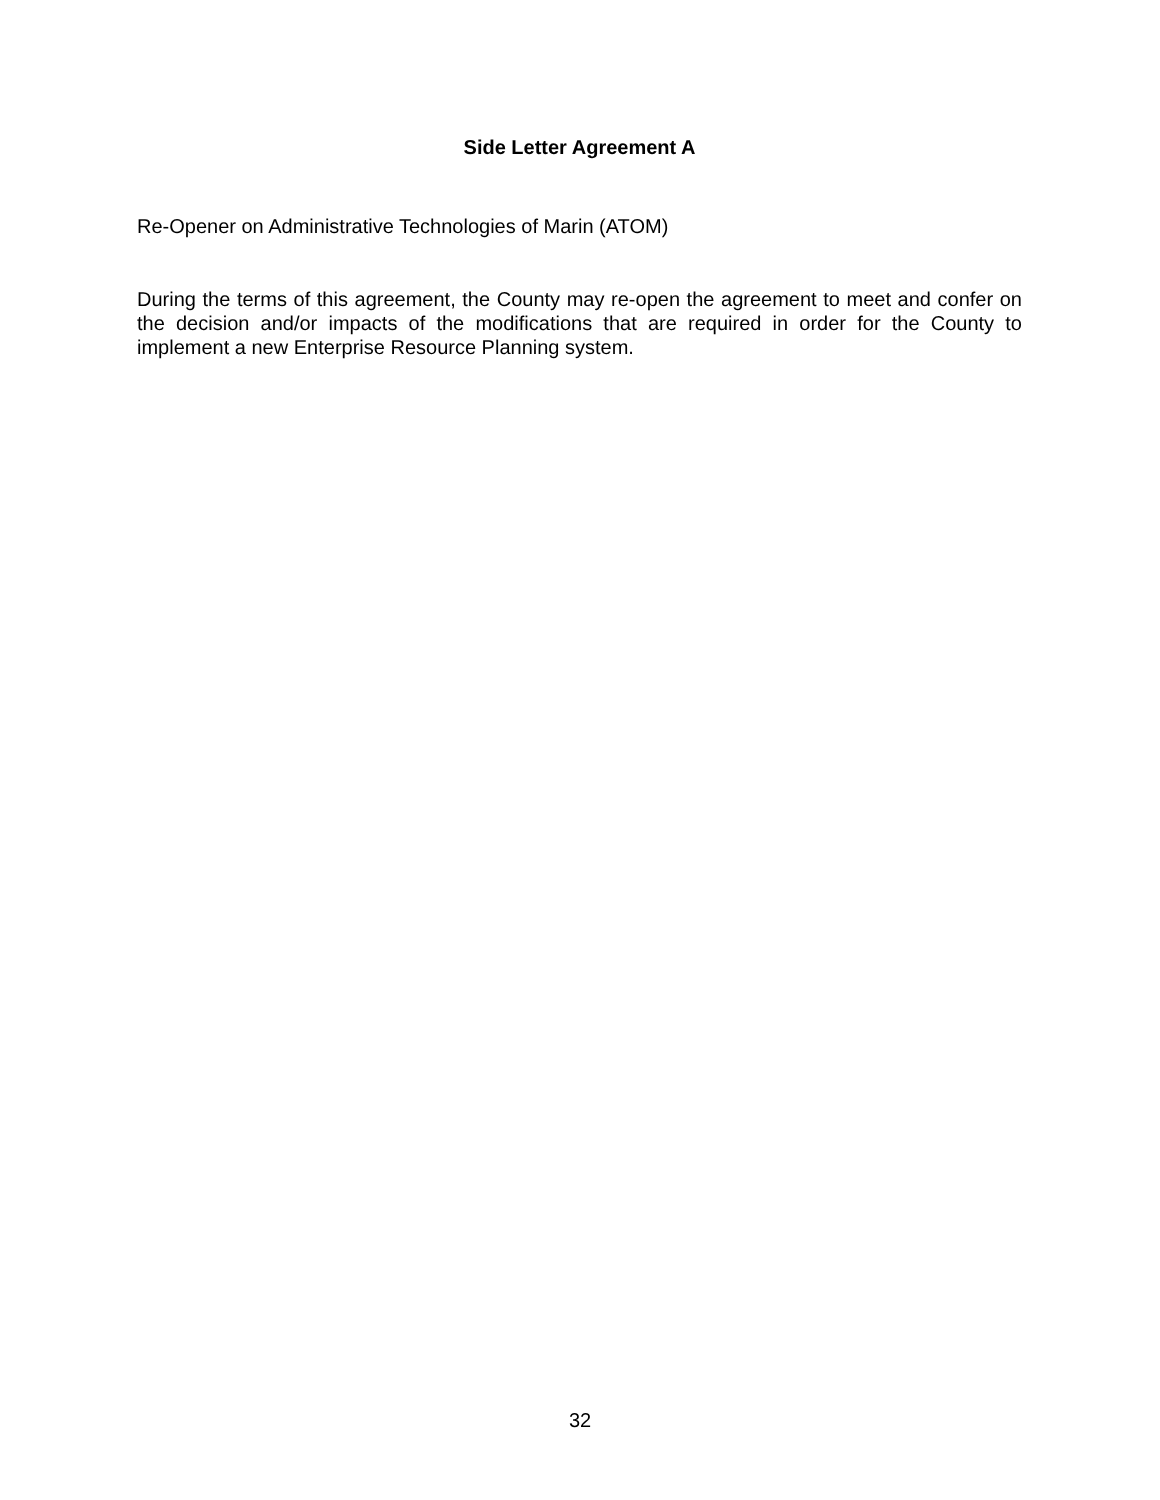Side Letter Agreement A
Re-Opener on Administrative Technologies of Marin (ATOM)
During the terms of this agreement, the County may re-open the agreement to meet and confer on the decision and/or impacts of the modifications that are required in order for the County to implement a new Enterprise Resource Planning system.
32